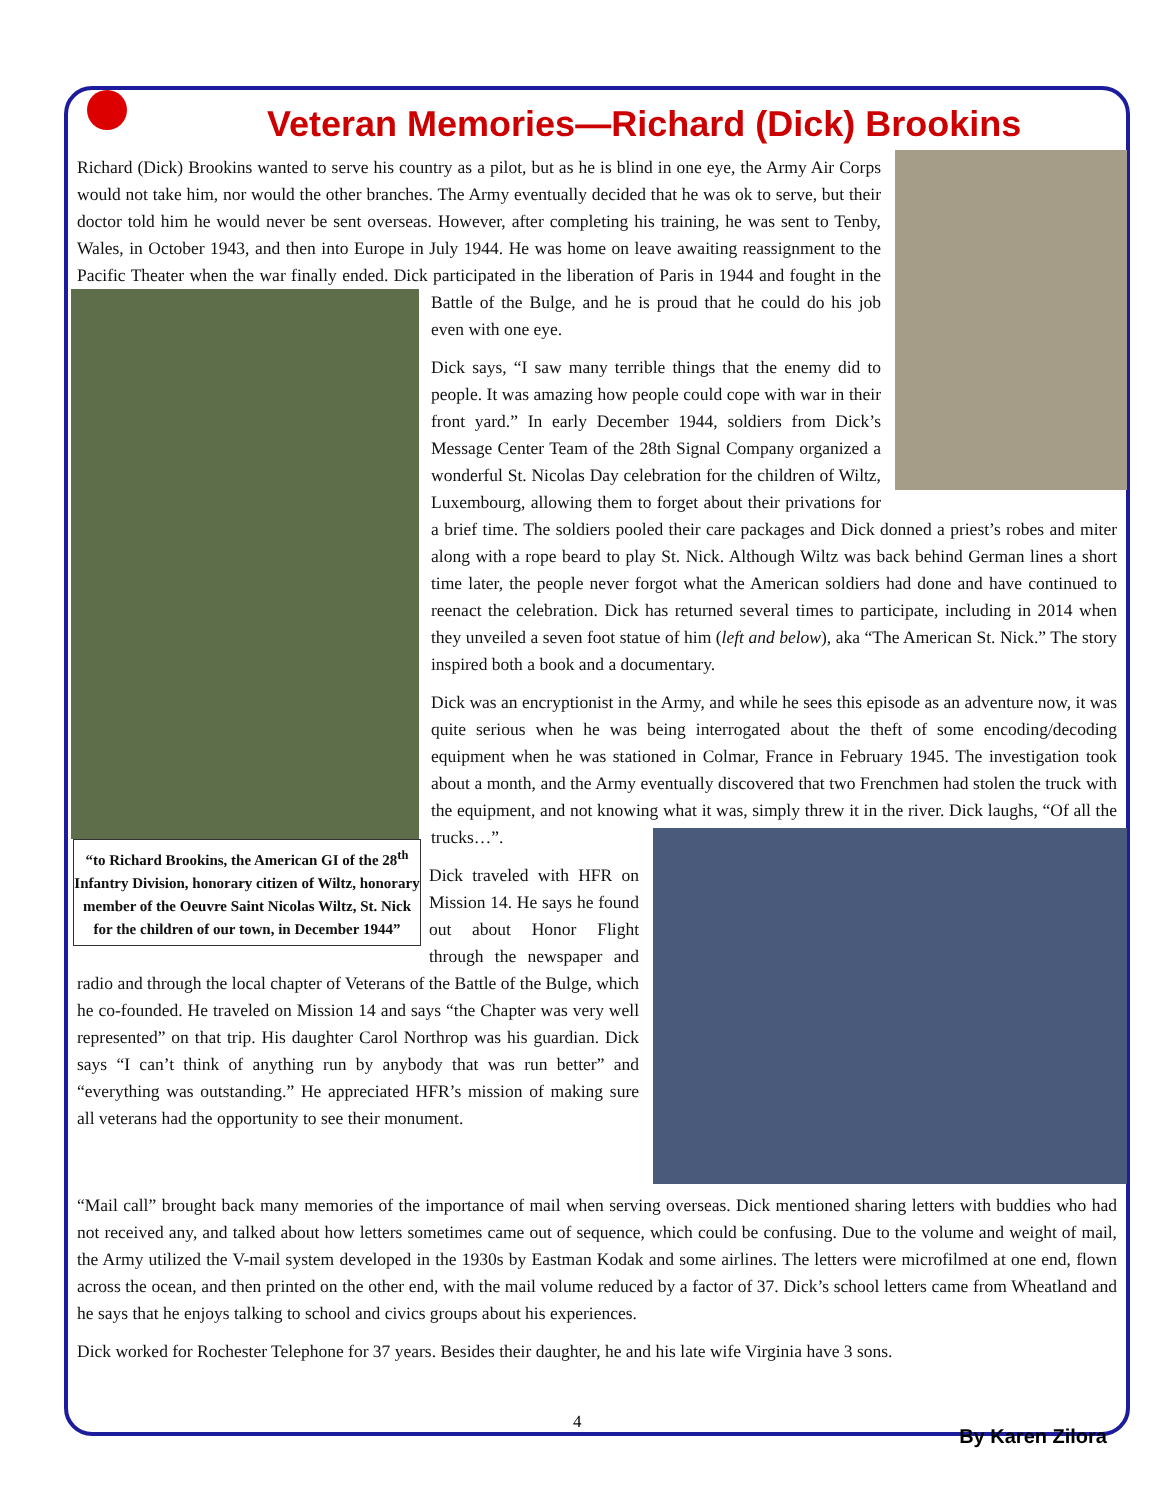Veteran Memories—Richard (Dick) Brookins
Richard (Dick) Brookins wanted to serve his country as a pilot, but as he is blind in one eye, the Army Air Corps would not take him, nor would the other branches. The Army eventually decided that he was ok to serve, but their doctor told him he would never be sent overseas. However, after completing his training, he was sent to Tenby, Wales, in October 1943, and then into Europe in July 1944. He was home on leave awaiting reassignment to the Pacific Theater when the war finally ended. Dick participated in the liberation of Paris in 1944 and fought in the Battle of the Bulge, and he is proud that he could do his job even with one eye.
Dick says, “I saw many terrible things that the enemy did to people. It was amazing how people could cope with war in their front yard.” In early December 1944, soldiers from Dick’s Message Center Team of the 28th Signal Company organized a wonderful St. Nicolas Day celebration for the children of Wiltz, Luxembourg, allowing them to forget about their privations for a brief time. The soldiers pooled their care packages and Dick donned a priest’s robes and miter along with a rope beard to play St. Nick. Although Wiltz was back behind German lines a short time later, the people never forgot what the American soldiers had done and have continued to reenact the celebration. Dick has returned several times to participate, including in 2014 when they unveiled a seven foot statue of him (left and below), aka “The American St. Nick.” The story inspired both a book and a documentary.
Dick was an encryptionist in the Army, and while he sees this episode as an adventure now, it was quite serious when he was being interrogated about the theft of some encoding/decoding equipment when he was stationed in Colmar, France in February 1945. The investigation took about a month, and the Army eventually discovered that two Frenchmen had stolen the truck with the equipment, and not knowing what it was, “to Richard Brookins, the American GI of the 28<sup>th</sup> Infantry Division, honorary citizen of Wiltz, honorary member of the Oeuvre Saint Nicolas Wiltz, St. Nick for the children of our town, in December 1944” simply threw it in the river. Dick laughs, “Of all the trucks…”.
Dick traveled with HFR on Mission 14. He says he found out about Honor Flight through the newspaper and radio and through the local chapter of Veterans of the Battle of the Bulge, which he co-founded. He traveled on Mission 14 and says “the Chapter was very well represented” on that trip. His daughter Carol Northrop was his guardian. Dick says “I can’t think of anything run by anybody that was run better” and “everything was outstanding.” He appreciated HFR’s mission of making sure all veterans had the opportunity to see their monument.
“Mail call” brought back many memories of the importance of mail when serving overseas. Dick mentioned sharing letters with buddies who had not received any, and talked about how letters sometimes came out of sequence, which could be confusing. Due to the volume and weight of mail, the Army utilized the V-mail system developed in the 1930s by Eastman Kodak and some airlines. The letters were microfilmed at one end, flown across the ocean, and then printed on the other end, with the mail volume reduced by a factor of 37. Dick’s school letters came from Wheatland and he says that he enjoys talking to school and civics groups about his experiences.
Dick worked for Rochester Telephone for 37 years. Besides their daughter, he and his late wife Virginia have 3 sons.
4
By Karen Zilora